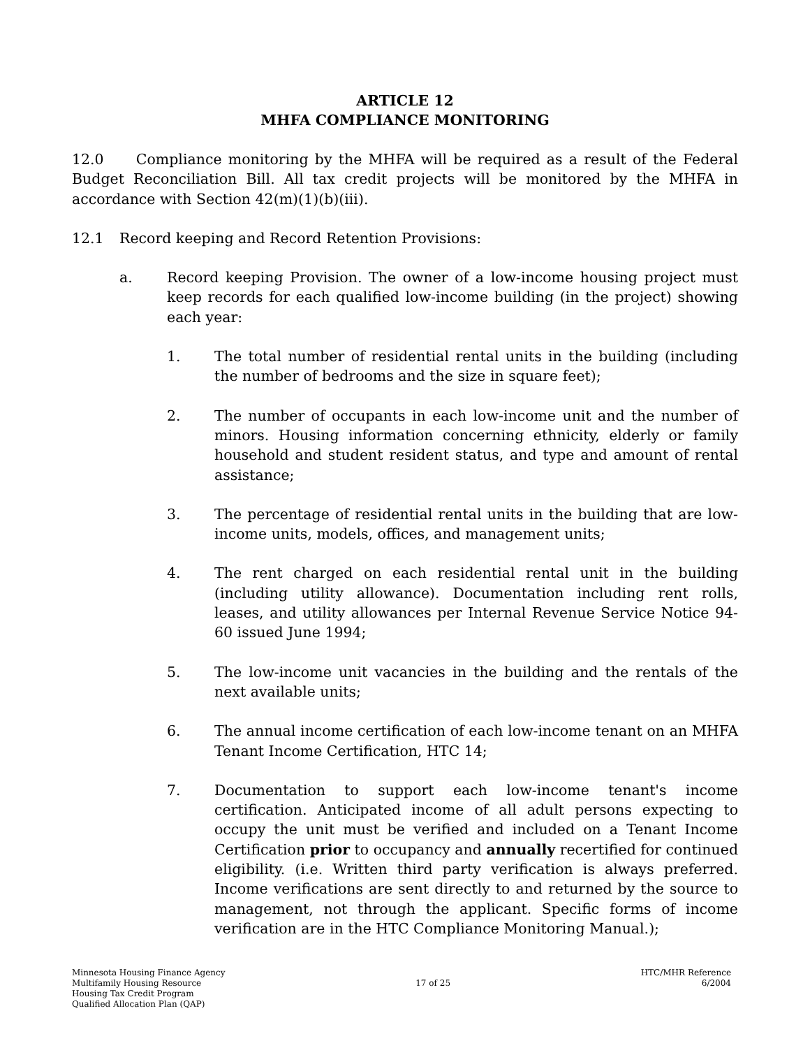ARTICLE 12
MHFA COMPLIANCE MONITORING
12.0 Compliance monitoring by the MHFA will be required as a result of the Federal Budget Reconciliation Bill. All tax credit projects will be monitored by the MHFA in accordance with Section 42(m)(1)(b)(iii).
12.1 Record keeping and Record Retention Provisions:
a. Record keeping Provision. The owner of a low-income housing project must keep records for each qualified low-income building (in the project) showing each year:
1. The total number of residential rental units in the building (including the number of bedrooms and the size in square feet);
2. The number of occupants in each low-income unit and the number of minors. Housing information concerning ethnicity, elderly or family household and student resident status, and type and amount of rental assistance;
3. The percentage of residential rental units in the building that are low-income units, models, offices, and management units;
4. The rent charged on each residential rental unit in the building (including utility allowance). Documentation including rent rolls, leases, and utility allowances per Internal Revenue Service Notice 94-60 issued June 1994;
5. The low-income unit vacancies in the building and the rentals of the next available units;
6. The annual income certification of each low-income tenant on an MHFA Tenant Income Certification, HTC 14;
7. Documentation to support each low-income tenant's income certification. Anticipated income of all adult persons expecting to occupy the unit must be verified and included on a Tenant Income Certification prior to occupancy and annually recertified for continued eligibility. (i.e. Written third party verification is always preferred. Income verifications are sent directly to and returned by the source to management, not through the applicant. Specific forms of income verification are in the HTC Compliance Monitoring Manual.);
Minnesota Housing Finance Agency
Multifamily Housing Resource
Housing Tax Credit Program
Qualified Allocation Plan (QAP)
17 of 25 HTC/MHR Reference
6/2004